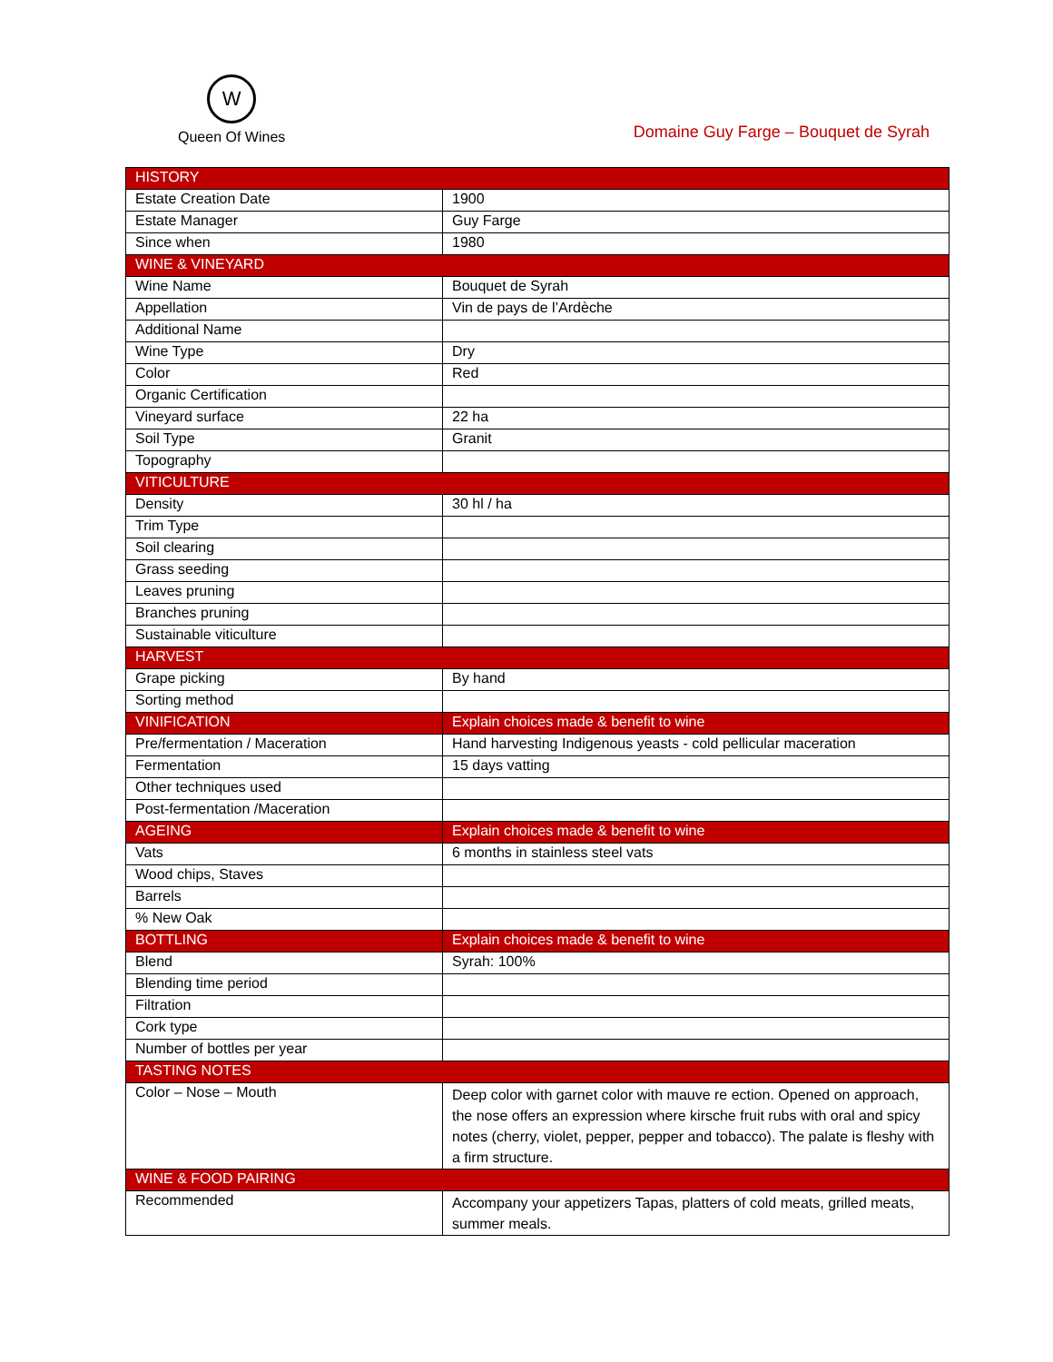W
Queen Of Wines
Domaine Guy Farge – Bouquet de Syrah
| HISTORY | |
| --- | --- |
| Estate Creation Date | 1900 |
| Estate Manager | Guy Farge |
| Since when | 1980 |
| WINE & VINEYARD | |
| Wine Name | Bouquet de Syrah |
| Appellation | Vin de pays de l’Ardèche |
| Additional Name | |
| Wine Type | Dry |
| Color | Red |
| Organic Certification | |
| Vineyard surface | 22 ha |
| Soil Type | Granit |
| Topography | |
| VITICULTURE | |
| Density | 30 hl / ha |
| Trim Type | |
| Soil clearing | |
| Grass seeding | |
| Leaves pruning | |
| Branches pruning | |
| Sustainable viticulture | |
| HARVEST | |
| Grape picking | By hand |
| Sorting method | |
| VINIFICATION | Explain choices made & benefit to wine |
| Pre/fermentation / Maceration | Hand harvesting Indigenous yeasts - cold pellicular maceration |
| Fermentation | 15 days vatting |
| Other techniques used | |
| Post-fermentation /Maceration | |
| AGEING | Explain choices made & benefit to wine |
| Vats | 6 months in stainless steel vats |
| Wood chips, Staves | |
| Barrels | |
| % New Oak | |
| BOTTLING | Explain choices made & benefit to wine |
| Blend | Syrah: 100% |
| Blending time period | |
| Filtration | |
| Cork type | |
| Number of bottles per year | |
| TASTING NOTES | |
| Color – Nose – Mouth | Deep color with garnet color with mauve re ection. Opened on approach, the nose offers an expression where kirsche fruit rubs with oral and spicy notes (cherry, violet, pepper, pepper and tobacco). The palate is fleshy with a firm structure. |
| WINE & FOOD PAIRING | |
| Recommended | Accompany your appetizers Tapas, platters of cold meats, grilled meats, summer meals. |